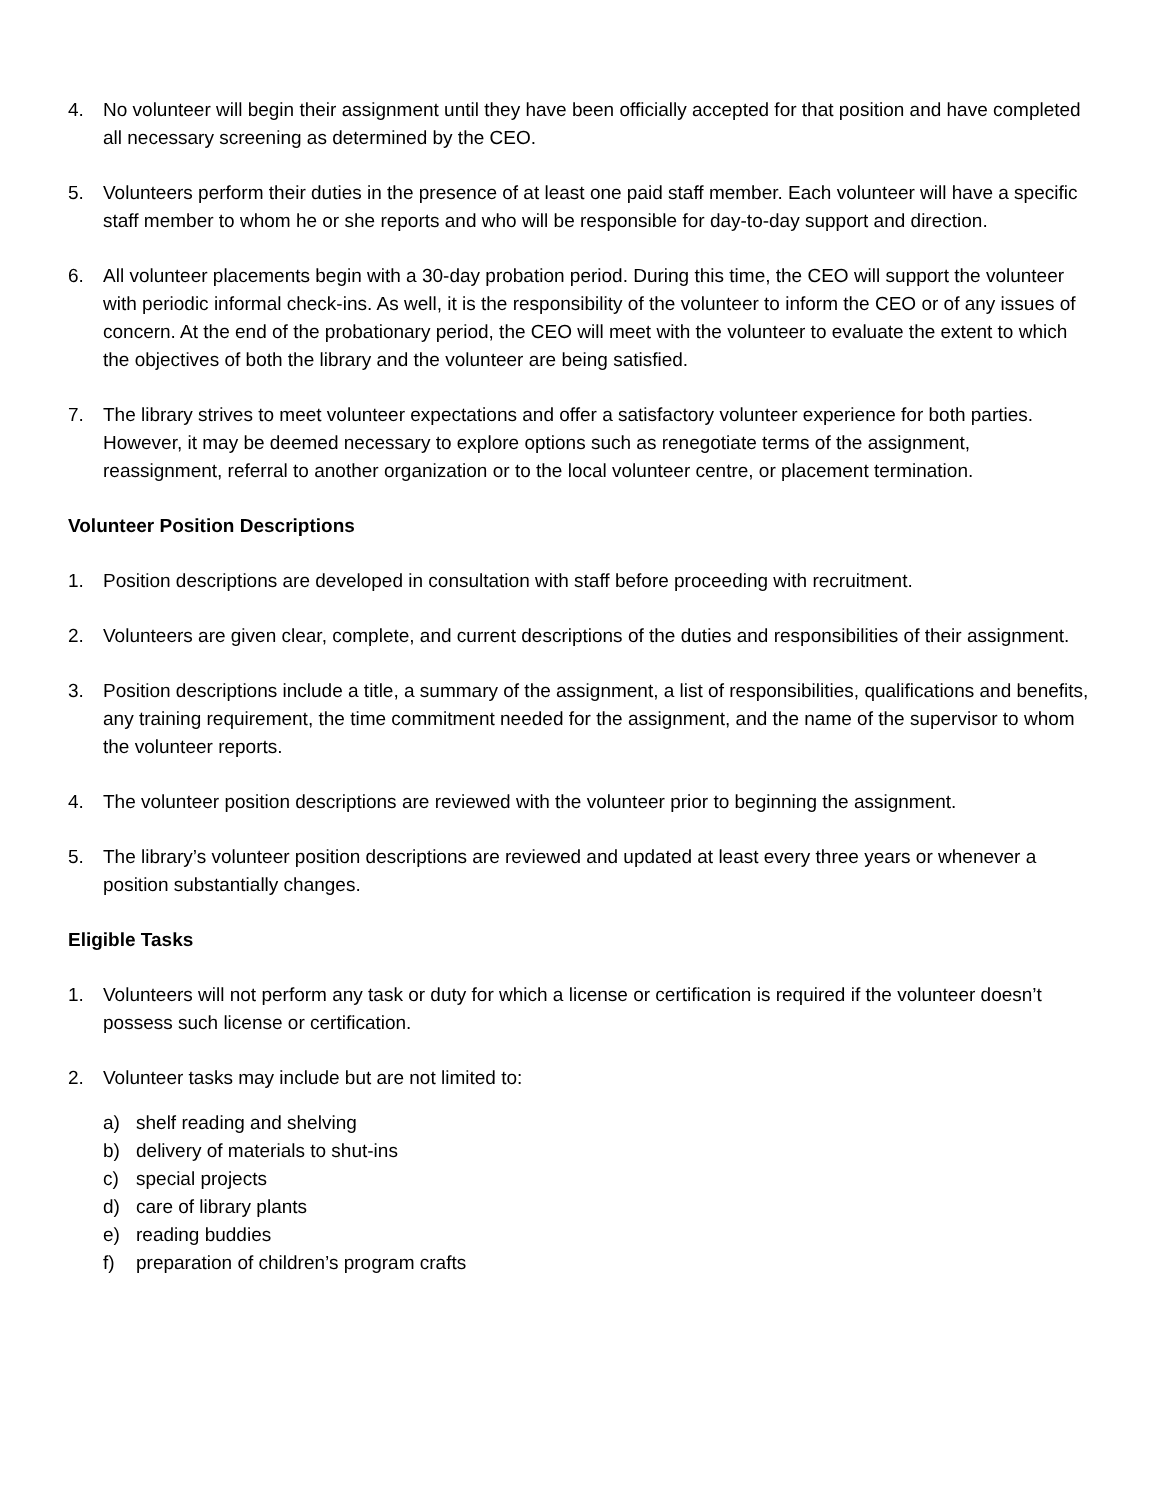4. No volunteer will begin their assignment until they have been officially accepted for that position and have completed all necessary screening as determined by the CEO.
5. Volunteers perform their duties in the presence of at least one paid staff member. Each volunteer will have a specific staff member to whom he or she reports and who will be responsible for day-to-day support and direction.
6. All volunteer placements begin with a 30-day probation period. During this time, the CEO will support the volunteer with periodic informal check-ins. As well, it is the responsibility of the volunteer to inform the CEO or of any issues of concern. At the end of the probationary period, the CEO will meet with the volunteer to evaluate the extent to which the objectives of both the library and the volunteer are being satisfied.
7. The library strives to meet volunteer expectations and offer a satisfactory volunteer experience for both parties. However, it may be deemed necessary to explore options such as renegotiate terms of the assignment, reassignment, referral to another organization or to the local volunteer centre, or placement termination.
Volunteer Position Descriptions
1. Position descriptions are developed in consultation with staff before proceeding with recruitment.
2. Volunteers are given clear, complete, and current descriptions of the duties and responsibilities of their assignment.
3. Position descriptions include a title, a summary of the assignment, a list of responsibilities, qualifications and benefits, any training requirement, the time commitment needed for the assignment, and the name of the supervisor to whom the volunteer reports.
4. The volunteer position descriptions are reviewed with the volunteer prior to beginning the assignment.
5. The library’s volunteer position descriptions are reviewed and updated at least every three years or whenever a position substantially changes.
Eligible Tasks
1. Volunteers will not perform any task or duty for which a license or certification is required if the volunteer doesn’t possess such license or certification.
2. Volunteer tasks may include but are not limited to:
a) shelf reading and shelving
b) delivery of materials to shut-ins
c) special projects
d) care of library plants
e) reading buddies
f) preparation of children’s program crafts